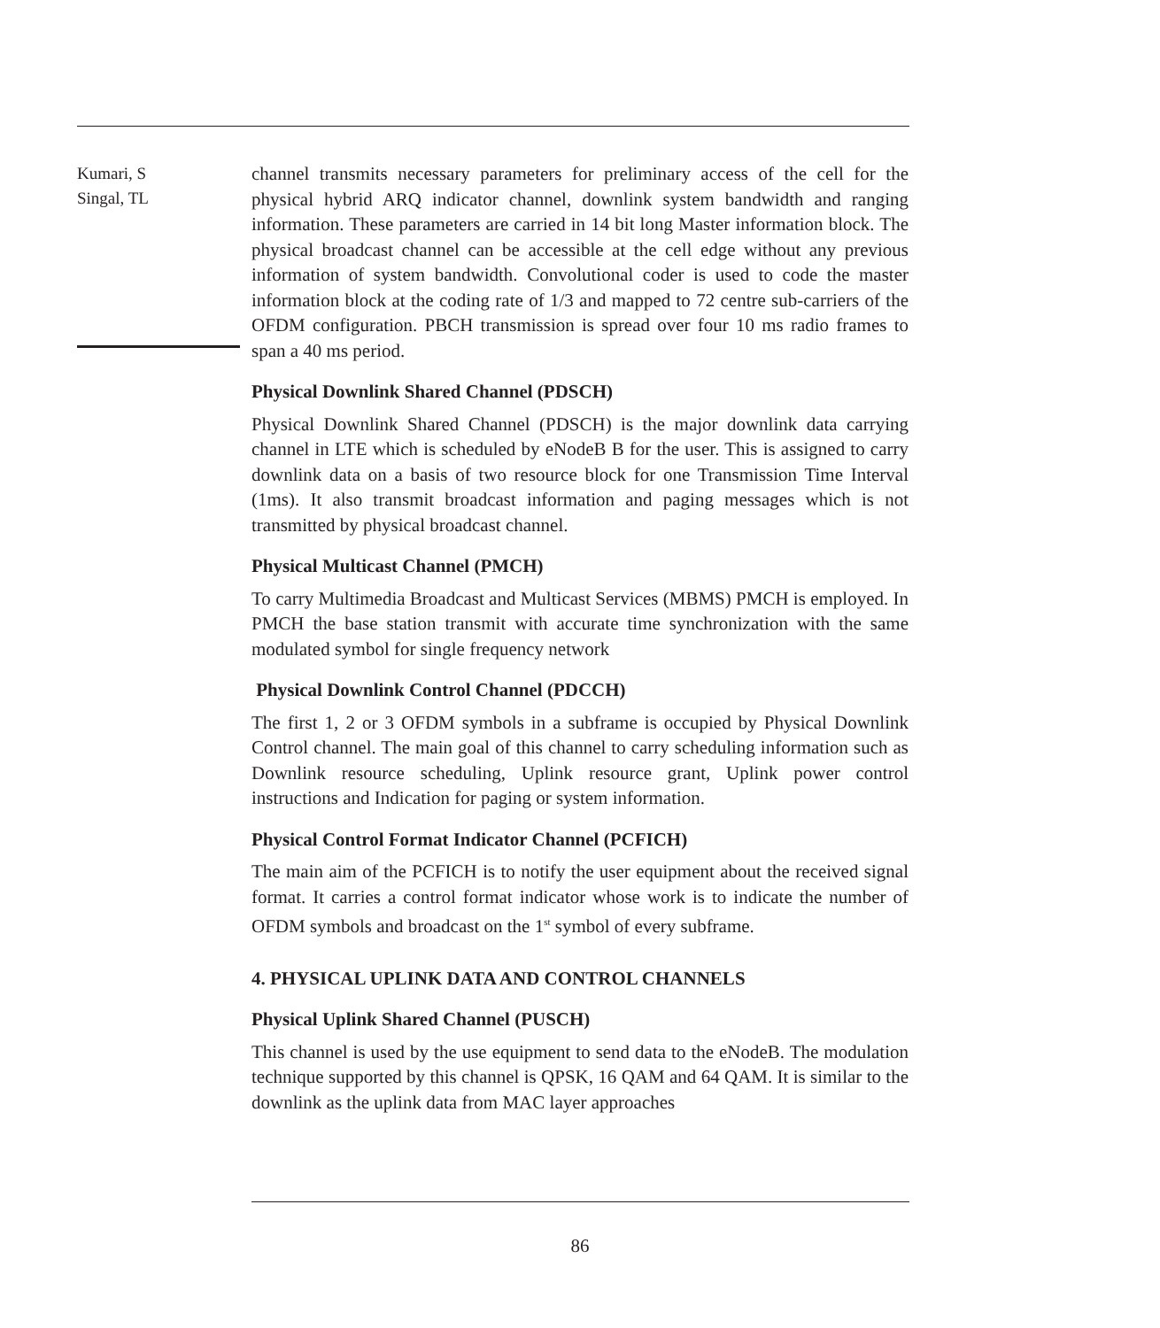Kumari, S
Singal, TL
channel transmits necessary parameters for preliminary access of the cell for the physical hybrid ARQ indicator channel, downlink system bandwidth and ranging information. These parameters are carried in 14 bit long Master information block. The physical broadcast channel can be accessible at the cell edge without any previous information of system bandwidth. Convolutional coder is used to code the master information block at the coding rate of 1/3 and mapped to 72 centre sub-carriers of the OFDM configuration. PBCH transmission is spread over four 10 ms radio frames to span a 40 ms period.
Physical Downlink Shared Channel (PDSCH)
Physical Downlink Shared Channel (PDSCH) is the major downlink data carrying channel in LTE which is scheduled by eNodeB B for the user. This is assigned to carry downlink data on a basis of two resource block for one Transmission Time Interval (1ms). It also transmit broadcast information and paging messages which is not transmitted by physical broadcast channel.
Physical Multicast Channel (PMCH)
To carry Multimedia Broadcast and Multicast Services (MBMS) PMCH is employed. In PMCH the base station transmit with accurate time synchronization with the same modulated symbol for single frequency network
Physical Downlink Control Channel (PDCCH)
The first 1, 2 or 3 OFDM symbols in a subframe is occupied by Physical Downlink Control channel. The main goal of this channel to carry scheduling information such as Downlink resource scheduling, Uplink resource grant, Uplink power control instructions and Indication for paging or system information.
Physical Control Format Indicator Channel (PCFICH)
The main aim of the PCFICH is to notify the user equipment about the received signal format. It carries a control format indicator whose work is to indicate the number of OFDM symbols and broadcast on the 1<sup>st</sup> symbol of every subframe.
4. PHYSICAL UPLINK DATA AND CONTROL CHANNELS
Physical Uplink Shared Channel (PUSCH)
This channel is used by the use equipment to send data to the eNodeB. The modulation technique supported by this channel is QPSK, 16 QAM and 64 QAM. It is similar to the downlink as the uplink data from MAC layer approaches
86